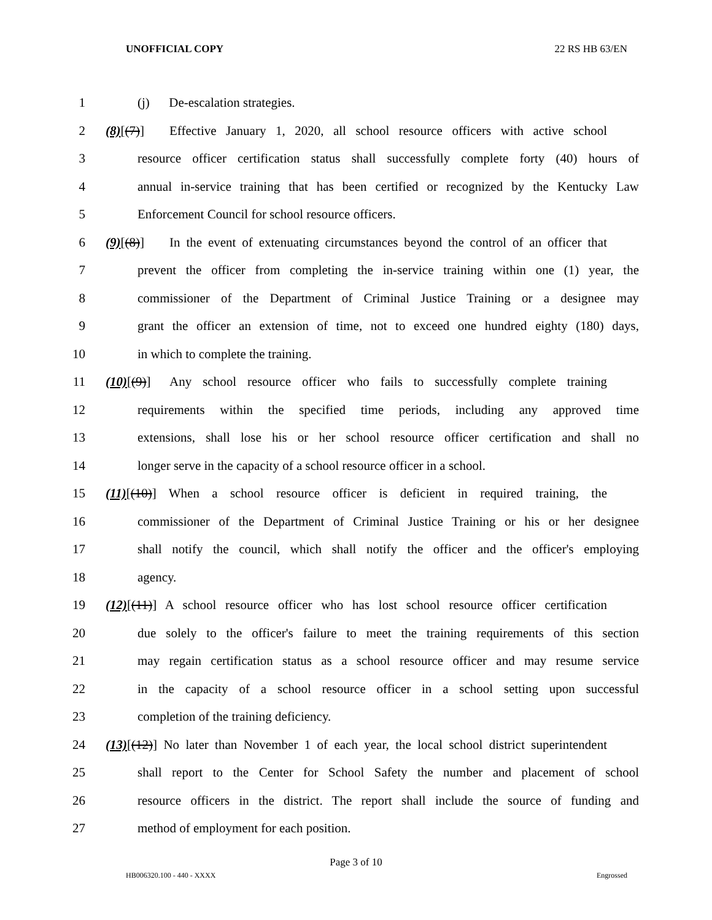UNOFFICIAL COPY 22 RS HB 63/EN
1 (j) De-escalation strategies.
2 (8)[(7)] Effective January 1, 2020, all school resource officers with active school
3 resource officer certification status shall successfully complete forty (40) hours of
4 annual in-service training that has been certified or recognized by the Kentucky Law
5 Enforcement Council for school resource officers.
6 (9)[(8)] In the event of extenuating circumstances beyond the control of an officer that
7 prevent the officer from completing the in-service training within one (1) year, the
8 commissioner of the Department of Criminal Justice Training or a designee may
9 grant the officer an extension of time, not to exceed one hundred eighty (180) days,
10 in which to complete the training.
11 (10)[(9)] Any school resource officer who fails to successfully complete training
12 requirements within the specified time periods, including any approved time
13 extensions, shall lose his or her school resource officer certification and shall no
14 longer serve in the capacity of a school resource officer in a school.
15 (11)[(10)] When a school resource officer is deficient in required training, the
16 commissioner of the Department of Criminal Justice Training or his or her designee
17 shall notify the council, which shall notify the officer and the officer's employing
18 agency.
19 (12)[(11)] A school resource officer who has lost school resource officer certification
20 due solely to the officer's failure to meet the training requirements of this section
21 may regain certification status as a school resource officer and may resume service
22 in the capacity of a school resource officer in a school setting upon successful
23 completion of the training deficiency.
24 (13)[(12)] No later than November 1 of each year, the local school district superintendent
25 shall report to the Center for School Safety the number and placement of school
26 resource officers in the district. The report shall include the source of funding and
27 method of employment for each position.
Page 3 of 10
HB006320.100 - 440 - XXXX Engrossed